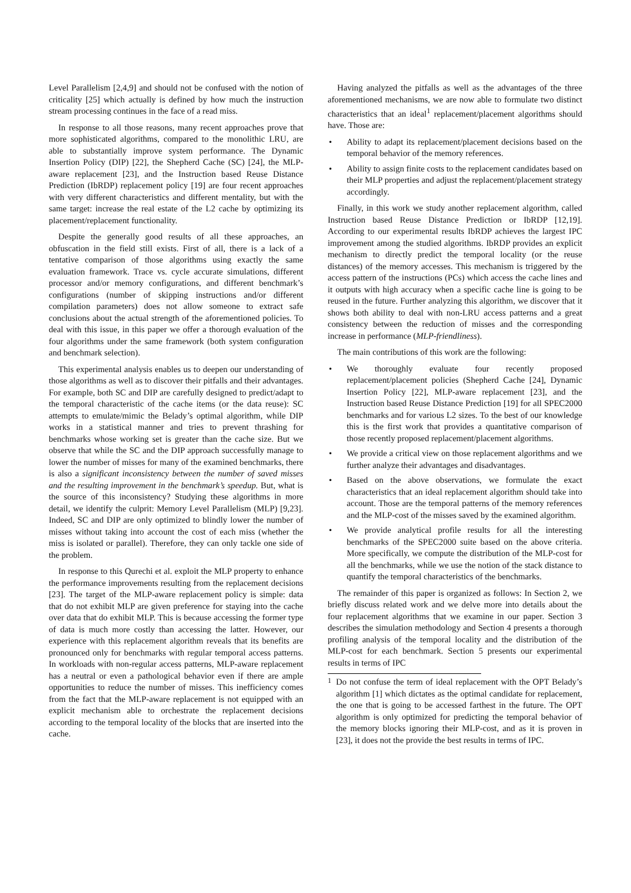Level Parallelism [2,4,9] and should not be confused with the notion of criticality [25] which actually is defined by how much the instruction stream processing continues in the face of a read miss.
In response to all those reasons, many recent approaches prove that more sophisticated algorithms, compared to the monolithic LRU, are able to substantially improve system performance. The Dynamic Insertion Policy (DIP) [22], the Shepherd Cache (SC) [24], the MLP-aware replacement [23], and the Instruction based Reuse Distance Prediction (IbRDP) replacement policy [19] are four recent approaches with very different characteristics and different mentality, but with the same target: increase the real estate of the L2 cache by optimizing its placement/replacement functionality.
Despite the generally good results of all these approaches, an obfuscation in the field still exists. First of all, there is a lack of a tentative comparison of those algorithms using exactly the same evaluation framework. Trace vs. cycle accurate simulations, different processor and/or memory configurations, and different benchmark’s configurations (number of skipping instructions and/or different compilation parameters) does not allow someone to extract safe conclusions about the actual strength of the aforementioned policies. To deal with this issue, in this paper we offer a thorough evaluation of the four algorithms under the same framework (both system configuration and benchmark selection).
This experimental analysis enables us to deepen our understanding of those algorithms as well as to discover their pitfalls and their advantages. For example, both SC and DIP are carefully designed to predict/adapt to the temporal characteristic of the cache items (or the data reuse): SC attempts to emulate/mimic the Belady’s optimal algorithm, while DIP works in a statistical manner and tries to prevent thrashing for benchmarks whose working set is greater than the cache size. But we observe that while the SC and the DIP approach successfully manage to lower the number of misses for many of the examined benchmarks, there is also a significant inconsistency between the number of saved misses and the resulting improvement in the benchmark’s speedup. But, what is the source of this inconsistency? Studying these algorithms in more detail, we identify the culprit: Memory Level Parallelism (MLP) [9,23]. Indeed, SC and DIP are only optimized to blindly lower the number of misses without taking into account the cost of each miss (whether the miss is isolated or parallel). Therefore, they can only tackle one side of the problem.
In response to this Qurechi et al. exploit the MLP property to enhance the performance improvements resulting from the replacement decisions [23]. The target of the MLP-aware replacement policy is simple: data that do not exhibit MLP are given preference for staying into the cache over data that do exhibit MLP. This is because accessing the former type of data is much more costly than accessing the latter. However, our experience with this replacement algorithm reveals that its benefits are pronounced only for benchmarks with regular temporal access patterns. In workloads with non-regular access patterns, MLP-aware replacement has a neutral or even a pathological behavior even if there are ample opportunities to reduce the number of misses. This inefficiency comes from the fact that the MLP-aware replacement is not equipped with an explicit mechanism able to orchestrate the replacement decisions according to the temporal locality of the blocks that are inserted into the cache.
Having analyzed the pitfalls as well as the advantages of the three aforementioned mechanisms, we are now able to formulate two distinct characteristics that an ideal<sup>1</sup> replacement/placement algorithms should have. Those are:
• Ability to adapt its replacement/placement decisions based on the temporal behavior of the memory references.
• Ability to assign finite costs to the replacement candidates based on their MLP properties and adjust the replacement/placement strategy accordingly.
Finally, in this work we study another replacement algorithm, called Instruction based Reuse Distance Prediction or IbRDP [12,19]. According to our experimental results IbRDP achieves the largest IPC improvement among the studied algorithms. IbRDP provides an explicit mechanism to directly predict the temporal locality (or the reuse distances) of the memory accesses. This mechanism is triggered by the access pattern of the instructions (PCs) which access the cache lines and it outputs with high accuracy when a specific cache line is going to be reused in the future. Further analyzing this algorithm, we discover that it shows both ability to deal with non-LRU access patterns and a great consistency between the reduction of misses and the corresponding increase in performance (MLP-friendliness).
The main contributions of this work are the following:
• We thoroughly evaluate four recently proposed replacement/placement policies (Shepherd Cache [24], Dynamic Insertion Policy [22], MLP-aware replacement [23], and the Instruction based Reuse Distance Prediction [19] for all SPEC2000 benchmarks and for various L2 sizes. To the best of our knowledge this is the first work that provides a quantitative comparison of those recently proposed replacement/placement algorithms.
• We provide a critical view on those replacement algorithms and we further analyze their advantages and disadvantages.
• Based on the above observations, we formulate the exact characteristics that an ideal replacement algorithm should take into account. Those are the temporal patterns of the memory references and the MLP-cost of the misses saved by the examined algorithm.
• We provide analytical profile results for all the interesting benchmarks of the SPEC2000 suite based on the above criteria. More specifically, we compute the distribution of the MLP-cost for all the benchmarks, while we use the notion of the stack distance to quantify the temporal characteristics of the benchmarks.
The remainder of this paper is organized as follows: In Section 2, we briefly discuss related work and we delve more into details about the four replacement algorithms that we examine in our paper. Section 3 describes the simulation methodology and Section 4 presents a thorough profiling analysis of the temporal locality and the distribution of the MLP-cost for each benchmark. Section 5 presents our experimental results in terms of IPC
<sup>1</sup> Do not confuse the term of ideal replacement with the OPT Belady’s algorithm [1] which dictates as the optimal candidate for replacement, the one that is going to be accessed farthest in the future. The OPT algorithm is only optimized for predicting the temporal behavior of the memory blocks ignoring their MLP-cost, and as it is proven in [23], it does not the provide the best results in terms of IPC.